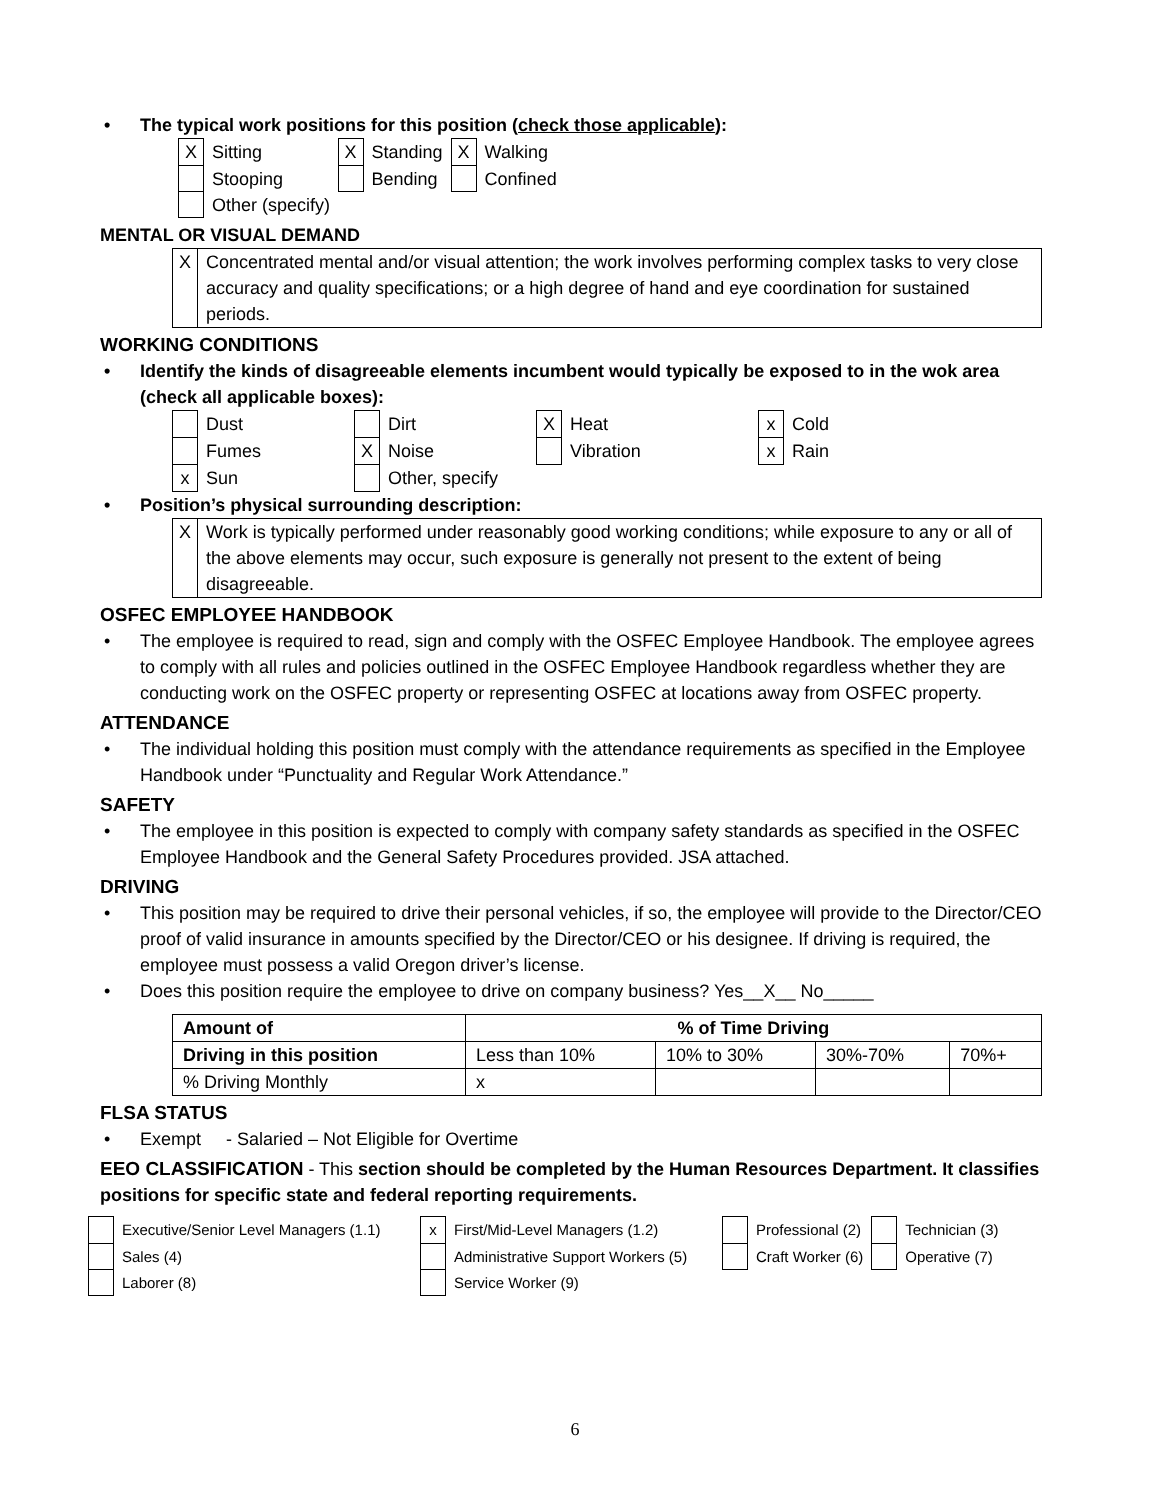• The typical work positions for this position (check those applicable):
| X | Sitting | X | Standing | X | Walking |
| | Stooping | | Bending | | Confined |
| | Other (specify) | | | | |
MENTAL OR VISUAL DEMAND
| X | Concentrated mental and/or visual attention; the work involves performing complex tasks to very close accuracy and quality specifications; or a high degree of hand and eye coordination for sustained periods. |
WORKING CONDITIONS
• Identify the kinds of disagreeable elements incumbent would typically be exposed to in the wok area (check all applicable boxes):
| | Dust | | Dirt | X | Heat | x | Cold |
| | Fumes | X | Noise | | Vibration | x | Rain |
| x | Sun | | Other, specify | | | | |
• Position’s physical surrounding description:
| X | Work is typically performed under reasonably good working conditions; while exposure to any or all of the above elements may occur, such exposure is generally not present to the extent of being disagreeable. |
OSFEC EMPLOYEE HANDBOOK
• The employee is required to read, sign and comply with the OSFEC Employee Handbook. The employee agrees to comply with all rules and policies outlined in the OSFEC Employee Handbook regardless whether they are conducting work on the OSFEC property or representing OSFEC at locations away from OSFEC property.
ATTENDANCE
• The individual holding this position must comply with the attendance requirements as specified in the Employee Handbook under “Punctuality and Regular Work Attendance.”
SAFETY
• The employee in this position is expected to comply with company safety standards as specified in the OSFEC Employee Handbook and the General Safety Procedures provided. JSA attached.
DRIVING
• This position may be required to drive their personal vehicles, if so, the employee will provide to the Director/CEO proof of valid insurance in amounts specified by the Director/CEO or his designee. If driving is required, the employee must possess a valid Oregon driver’s license.
• Does this position require the employee to drive on company business? Yes__X__ No_____
| Amount of | % of Time Driving | | | |
| --- | --- | --- | --- | --- |
| Driving in this position | Less than 10% | 10% to 30% | 30%-70% | 70%+ |
| % Driving Monthly | x | | | |
FLSA STATUS
• Exempt - Salaried – Not Eligible for Overtime
EEO CLASSIFICATION - This section should be completed by the Human Resources Department. It classifies positions for specific state and federal reporting requirements.
| | Executive/Senior Level Managers (1.1) | x | First/Mid-Level Managers (1.2) | | Professional (2) | | Technician (3) |
| | Sales (4) | | Administrative Support Workers (5) | | Craft Worker (6) | | Operative (7) |
| | Laborer (8) | | Service Worker (9) | | | | |
6